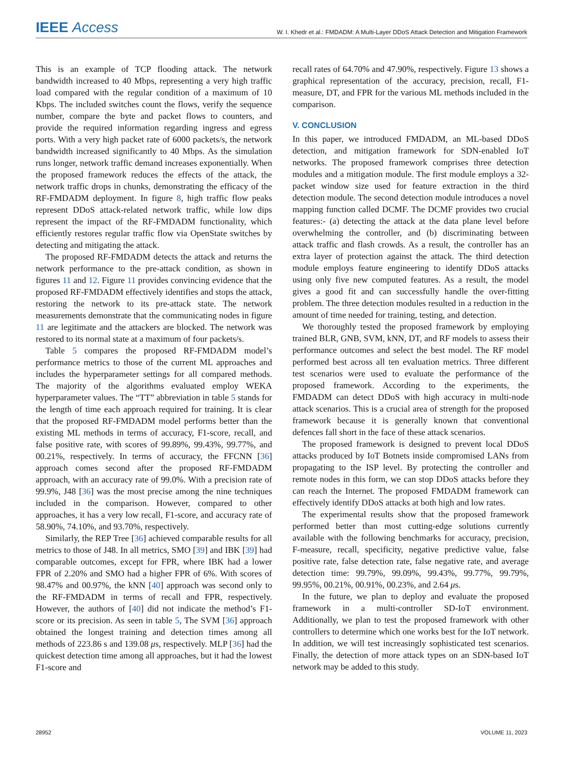IEEE Access W. I. Khedr et al.: FMDADM: A Multi-Layer DDoS Attack Detection and Mitigation Framework
This is an example of TCP flooding attack. The network bandwidth increased to 40 Mbps, representing a very high traffic load compared with the regular condition of a maximum of 10 Kbps. The included switches count the flows, verify the sequence number, compare the byte and packet flows to counters, and provide the required information regarding ingress and egress ports. With a very high packet rate of 6000 packets/s, the network bandwidth increased significantly to 40 Mbps. As the simulation runs longer, network traffic demand increases exponentially. When the proposed framework reduces the effects of the attack, the network traffic drops in chunks, demonstrating the efficacy of the RF-FMDADM deployment. In figure 8, high traffic flow peaks represent DDoS attack-related network traffic, while low dips represent the impact of the RF-FMDADM functionality, which efficiently restores regular traffic flow via OpenState switches by detecting and mitigating the attack.
The proposed RF-FMDADM detects the attack and returns the network performance to the pre-attack condition, as shown in figures 11 and 12. Figure 11 provides convincing evidence that the proposed RF-FMDADM effectively identifies and stops the attack, restoring the network to its pre-attack state. The network measurements demonstrate that the communicating nodes in figure 11 are legitimate and the attackers are blocked. The network was restored to its normal state at a maximum of four packets/s.
Table 5 compares the proposed RF-FMDADM model’s performance metrics to those of the current ML approaches and includes the hyperparameter settings for all compared methods. The majority of the algorithms evaluated employ WEKA hyperparameter values. The “TT” abbreviation in table 5 stands for the length of time each approach required for training. It is clear that the proposed RF-FMDADM model performs better than the existing ML methods in terms of accuracy, F1-score, recall, and false positive rate, with scores of 99.89%, 99.43%, 99.77%, and 00.21%, respectively. In terms of accuracy, the FFCNN [36] approach comes second after the proposed RF-FMDADM approach, with an accuracy rate of 99.0%. With a precision rate of 99.9%, J48 [36] was the most precise among the nine techniques included in the comparison. However, compared to other approaches, it has a very low recall, F1-score, and accuracy rate of 58.90%, 74.10%, and 93.70%, respectively.
Similarly, the REP Tree [36] achieved comparable results for all metrics to those of J48. In all metrics, SMO [39] and IBK [39] had comparable outcomes, except for FPR, where IBK had a lower FPR of 2.20% and SMO had a higher FPR of 6%. With scores of 98.47% and 00.97%, the kNN [40] approach was second only to the RF-FMDADM in terms of recall and FPR, respectively. However, the authors of [40] did not indicate the method’s F1-score or its precision. As seen in table 5, The SVM [36] approach obtained the longest training and detection times among all methods of 223.86 s and 139.08 μs, respectively. MLP [36] had the quickest detection time among all approaches, but it had the lowest F1-score and
recall rates of 64.70% and 47.90%, respectively. Figure 13 shows a graphical representation of the accuracy, precision, recall, F1-measure, DT, and FPR for the various ML methods included in the comparison.
V. CONCLUSION
In this paper, we introduced FMDADM, an ML-based DDoS detection, and mitigation framework for SDN-enabled IoT networks. The proposed framework comprises three detection modules and a mitigation module. The first module employs a 32-packet window size used for feature extraction in the third detection module. The second detection module introduces a novel mapping function called DCMF. The DCMF provides two crucial features:- (a) detecting the attack at the data plane level before overwhelming the controller, and (b) discriminating between attack traffic and flash crowds. As a result, the controller has an extra layer of protection against the attack. The third detection module employs feature engineering to identify DDoS attacks using only five new computed features. As a result, the model gives a good fit and can successfully handle the over-fitting problem. The three detection modules resulted in a reduction in the amount of time needed for training, testing, and detection.
We thoroughly tested the proposed framework by employing trained BLR, GNB, SVM, kNN, DT, and RF models to assess their performance outcomes and select the best model. The RF model performed best across all ten evaluation metrics. Three different test scenarios were used to evaluate the performance of the proposed framework. According to the experiments, the FMDADM can detect DDoS with high accuracy in multi-node attack scenarios. This is a crucial area of strength for the proposed framework because it is generally known that conventional defences fall short in the face of these attack scenarios.
The proposed framework is designed to prevent local DDoS attacks produced by IoT Botnets inside compromised LANs from propagating to the ISP level. By protecting the controller and remote nodes in this form, we can stop DDoS attacks before they can reach the Internet. The proposed FMDADM framework can effectively identify DDoS attacks at both high and low rates.
The experimental results show that the proposed framework performed better than most cutting-edge solutions currently available with the following benchmarks for accuracy, precision, F-measure, recall, specificity, negative predictive value, false positive rate, false detection rate, false negative rate, and average detection time: 99.79%, 99.09%, 99.43%, 99.77%, 99.79%, 99.95%, 00.21%, 00.91%, 00.23%, and 2.64 μs.
In the future, we plan to deploy and evaluate the proposed framework in a multi-controller SD-IoT environment. Additionally, we plan to test the proposed framework with other controllers to determine which one works best for the IoT network. In addition, we will test increasingly sophisticated test scenarios. Finally, the detection of more attack types on an SDN-based IoT network may be added to this study.
28952 VOLUME 11, 2023